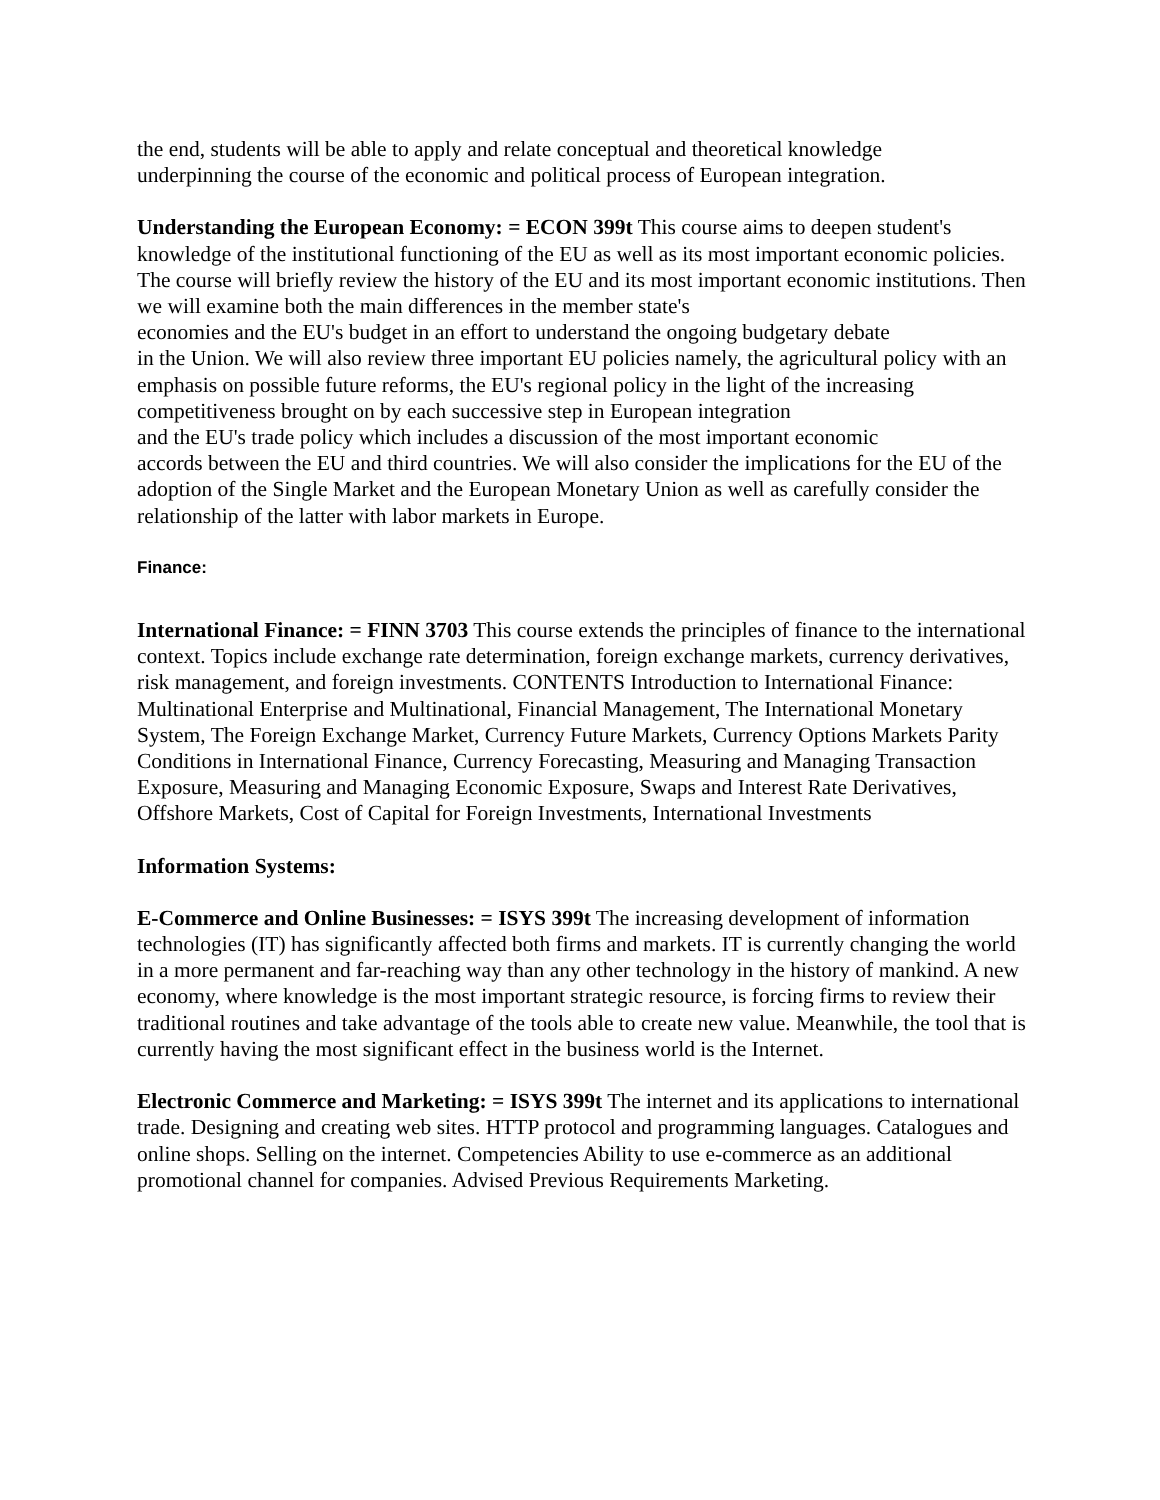the end, students will be able to apply and relate conceptual and theoretical knowledge
underpinning the course of the economic and political process of European integration.
Understanding the European Economy: = ECON 399t This course aims to deepen student's knowledge of the institutional functioning of the EU as well as its most important economic policies. The course will briefly review the history of the EU and its most important economic institutions. Then we will examine both the main differences in the member state's
economies and the EU's budget in an effort to understand the ongoing budgetary debate
in the Union. We will also review three important EU policies namely, the agricultural policy with an emphasis on possible future reforms, the EU's regional policy in the light of the increasing competitiveness brought on by each successive step in European integration
and the EU's trade policy which includes a discussion of the most important economic
accords between the EU and third countries. We will also consider the implications for the EU of the adoption of the Single Market and the European Monetary Union as well as carefully consider the relationship of the latter with labor markets in Europe.
Finance:
International Finance: = FINN 3703 This course extends the principles of finance to the international context. Topics include exchange rate determination, foreign exchange markets, currency derivatives, risk management, and foreign investments. CONTENTS Introduction to International Finance: Multinational Enterprise and Multinational, Financial Management, The International Monetary System, The Foreign Exchange Market, Currency Future Markets, Currency Options Markets Parity Conditions in International Finance, Currency Forecasting, Measuring and Managing Transaction Exposure, Measuring and Managing Economic Exposure, Swaps and Interest Rate Derivatives, Offshore Markets, Cost of Capital for Foreign Investments, International Investments
Information Systems:
E-Commerce and Online Businesses: = ISYS 399t The increasing development of information technologies (IT) has significantly affected both firms and markets. IT is currently changing the world in a more permanent and far-reaching way than any other technology in the history of mankind. A new economy, where knowledge is the most important strategic resource, is forcing firms to review their traditional routines and take advantage of the tools able to create new value. Meanwhile, the tool that is currently having the most significant effect in the business world is the Internet.
Electronic Commerce and Marketing: = ISYS 399t The internet and its applications to international trade. Designing and creating web sites. HTTP protocol and programming languages. Catalogues and online shops. Selling on the internet. Competencies Ability to use e-commerce as an additional promotional channel for companies. Advised Previous Requirements Marketing.